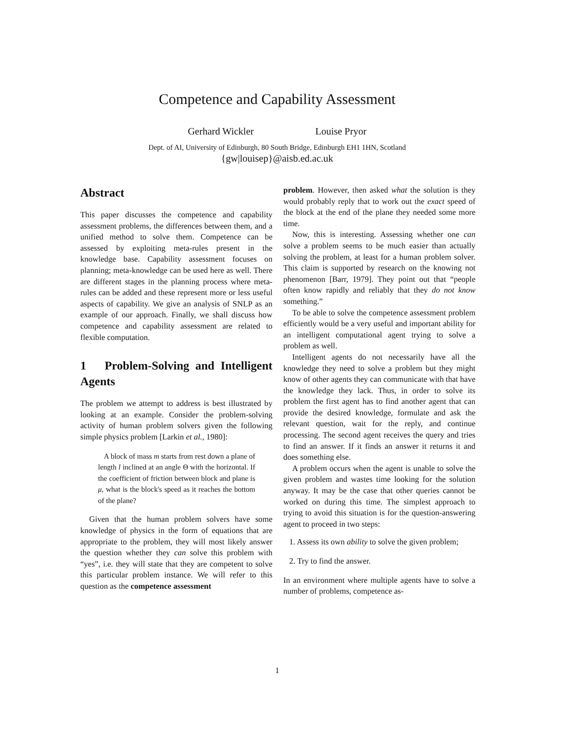Competence and Capability Assessment
Gerhard Wickler Louise Pryor
Dept. of AI, University of Edinburgh, 80 South Bridge, Edinburgh EH1 1HN, Scotland
{gw|louisep}@aisb.ed.ac.uk
Abstract
This paper discusses the competence and capability assessment problems, the differences between them, and a unified method to solve them. Competence can be assessed by exploiting meta-rules present in the knowledge base. Capability assessment focuses on planning; meta-knowledge can be used here as well. There are different stages in the planning process where meta-rules can be added and these represent more or less useful aspects of capability. We give an analysis of SNLP as an example of our approach. Finally, we shall discuss how competence and capability assessment are related to flexible computation.
1 Problem-Solving and Intelligent Agents
The problem we attempt to address is best illustrated by looking at an example. Consider the problem-solving activity of human problem solvers given the following simple physics problem [Larkin et al., 1980]:
A block of mass m starts from rest down a plane of length l inclined at an angle Θ with the horizontal. If the coefficient of friction between block and plane is μ, what is the block's speed as it reaches the bottom of the plane?
Given that the human problem solvers have some knowledge of physics in the form of equations that are appropriate to the problem, they will most likely answer the question whether they can solve this problem with “yes”, i.e. they will state that they are competent to solve this particular problem instance. We will refer to this question as the competence assessment
problem. However, then asked what the solution is they would probably reply that to work out the exact speed of the block at the end of the plane they needed some more time.
Now, this is interesting. Assessing whether one can solve a problem seems to be much easier than actually solving the problem, at least for a human problem solver. This claim is supported by research on the knowing not phenomenon [Barr, 1979]. They point out that “people often know rapidly and reliably that they do not know something.”
To be able to solve the competence assessment problem efficiently would be a very useful and important ability for an intelligent computational agent trying to solve a problem as well.
Intelligent agents do not necessarily have all the knowledge they need to solve a problem but they might know of other agents they can communicate with that have the knowledge they lack. Thus, in order to solve its problem the first agent has to find another agent that can provide the desired knowledge, formulate and ask the relevant question, wait for the reply, and continue processing. The second agent receives the query and tries to find an answer. If it finds an answer it returns it and does something else.
A problem occurs when the agent is unable to solve the given problem and wastes time looking for the solution anyway. It may be the case that other queries cannot be worked on during this time. The simplest approach to trying to avoid this situation is for the question-answering agent to proceed in two steps:
1. Assess its own ability to solve the given problem;
2. Try to find the answer.
In an environment where multiple agents have to solve a number of problems, competence as-
1